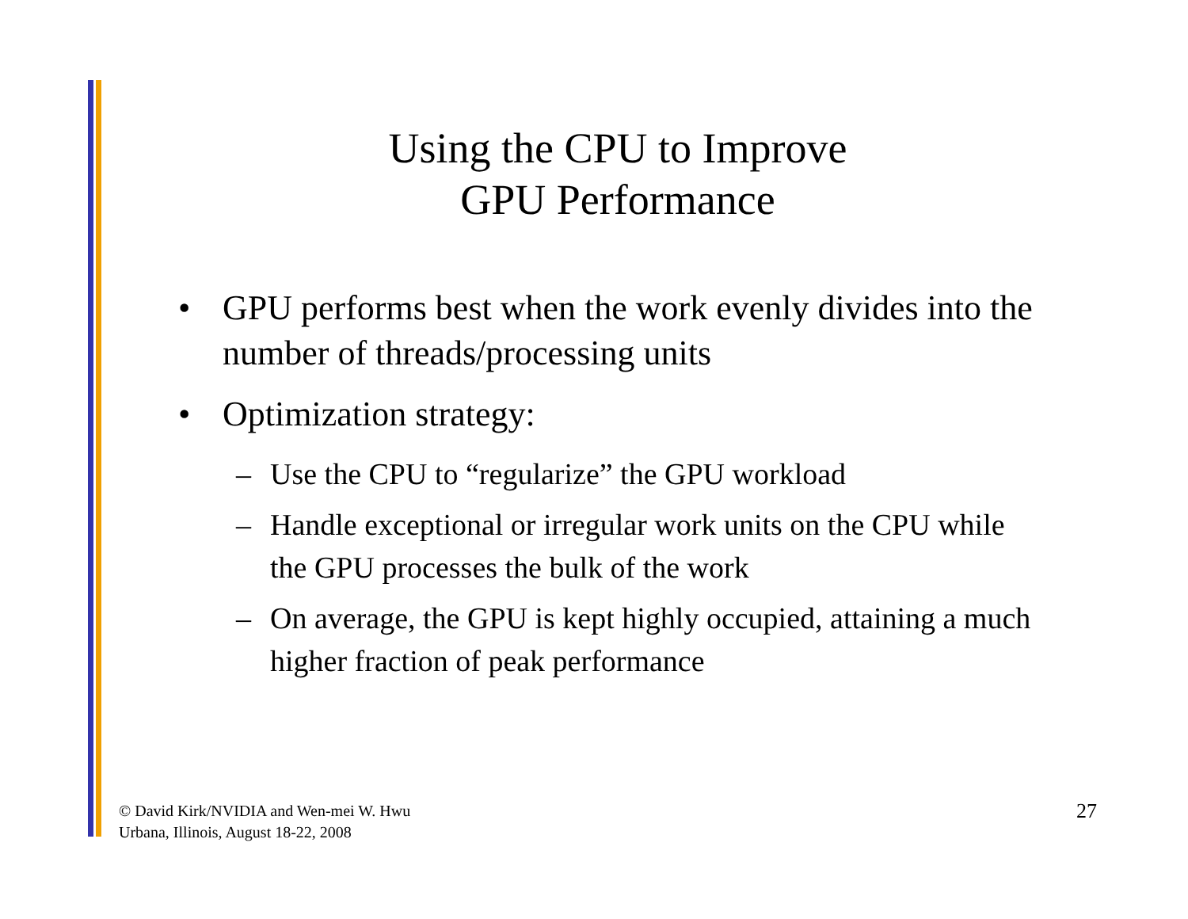Using the CPU to Improve
GPU Performance
• GPU performs best when the work evenly divides into the number of threads/processing units
• Optimization strategy:
– Use the CPU to “regularize” the GPU workload
– Handle exceptional or irregular work units on the CPU while the GPU processes the bulk of the work
– On average, the GPU is kept highly occupied, attaining a much higher fraction of peak performance
© David Kirk/NVIDIA and Wen-mei W. Hwu
Urbana, Illinois, August 18-22, 2008
27